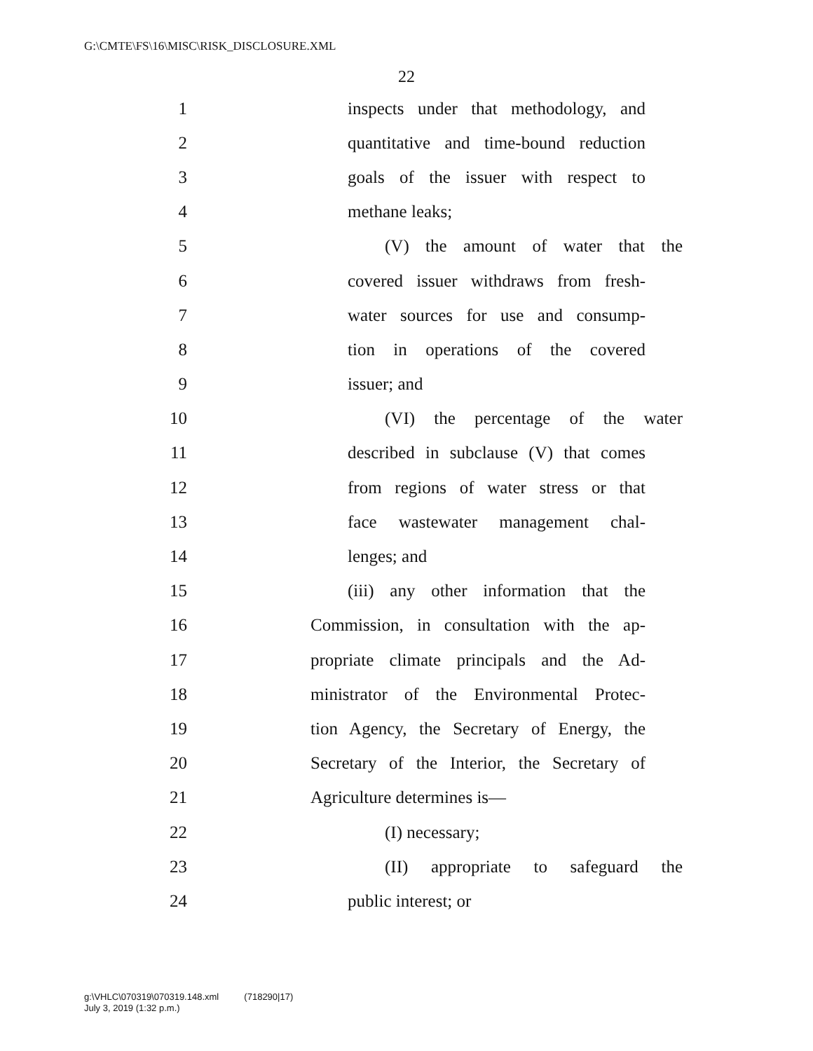G:\CMTE\FS\16\MISC\RISK_DISCLOSURE.XML
22
1 inspects under that methodology, and
2 quantitative and time-bound reduction
3 goals of the issuer with respect to
4 methane leaks;
5 (V) the amount of water that the
6 covered issuer withdraws from fresh-
7 water sources for use and consump-
8 tion in operations of the covered
9 issuer; and
10 (VI) the percentage of the water
11 described in subclause (V) that comes
12 from regions of water stress or that
13 face wastewater management chal-
14 lenges; and
15 (iii) any other information that the
16 Commission, in consultation with the ap-
17 propriate climate principals and the Ad-
18 ministrator of the Environmental Protec-
19 tion Agency, the Secretary of Energy, the
20 Secretary of the Interior, the Secretary of
21 Agriculture determines is—
22 (I) necessary;
23 (II) appropriate to safeguard the
24 public interest; or
g:\VHLC\070319\070319.148.xml (718290|17)
July 3, 2019 (1:32 p.m.)